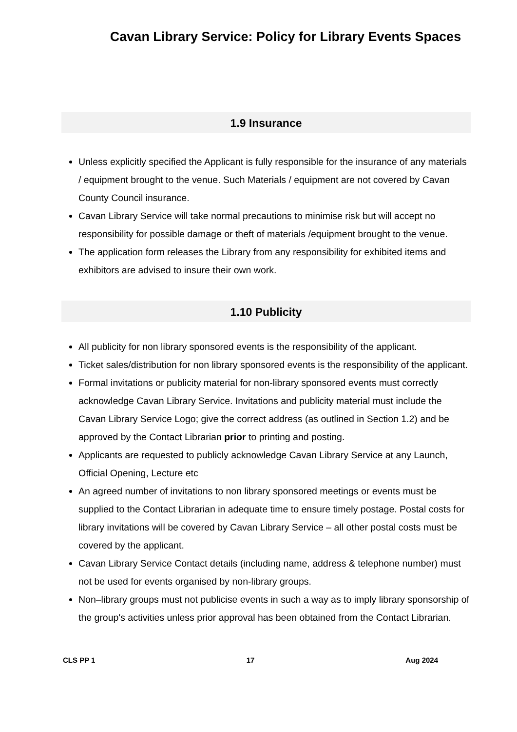Cavan Library Service: Policy for Library Events Spaces
1.9 Insurance
Unless explicitly specified the Applicant is fully responsible for the insurance of any materials / equipment brought to the venue. Such Materials / equipment are not covered by Cavan County Council insurance.
Cavan Library Service will take normal precautions to minimise risk but will accept no responsibility for possible damage or theft of materials /equipment brought to the venue.
The application form releases the Library from any responsibility for exhibited items and exhibitors are advised to insure their own work.
1.10 Publicity
All publicity for non library sponsored events is the responsibility of the applicant.
Ticket sales/distribution for non library sponsored events is the responsibility of the applicant.
Formal invitations or publicity material for non-library sponsored events must correctly acknowledge Cavan Library Service. Invitations and publicity material must include the Cavan Library Service Logo; give the correct address (as outlined in Section 1.2) and be approved by the Contact Librarian prior to printing and posting.
Applicants are requested to publicly acknowledge Cavan Library Service at any Launch, Official Opening, Lecture etc
An agreed number of invitations to non library sponsored meetings or events must be supplied to the Contact Librarian in adequate time to ensure timely postage. Postal costs for library invitations will be covered by Cavan Library Service – all other postal costs must be covered by the applicant.
Cavan Library Service Contact details (including name, address & telephone number) must not be used for events organised by non-library groups.
Non–library groups must not publicise events in such a way as to imply library sponsorship of the group's activities unless prior approval has been obtained from the Contact Librarian.
CLS PP 1 17 Aug 2024